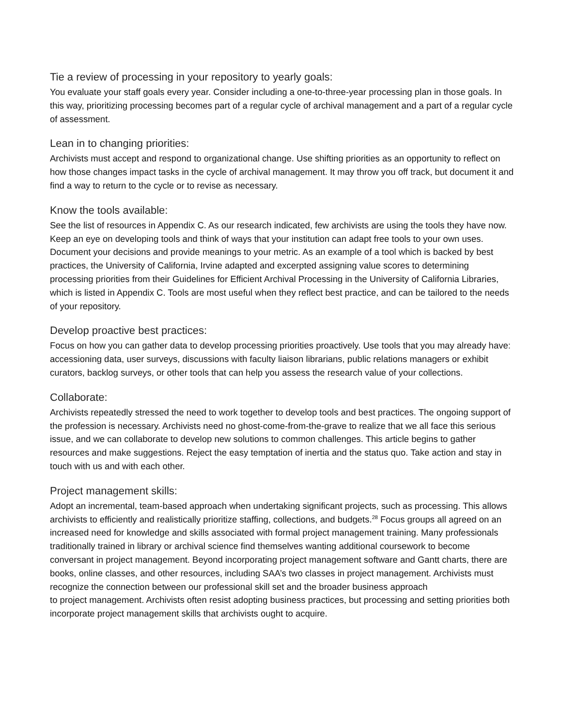Tie a review of processing in your repository to yearly goals:
You evaluate your staff goals every year. Consider including a one-to-three-year processing plan in those goals. In this way, prioritizing processing becomes part of a regular cycle of archival management and a part of a regular cycle of assessment.
Lean in to changing priorities:
Archivists must accept and respond to organizational change. Use shifting priorities as an opportunity to reflect on how those changes impact tasks in the cycle of archival management. It may throw you off track, but document it and find a way to return to the cycle or to revise as necessary.
Know the tools available:
See the list of resources in Appendix C. As our research indicated, few archivists are using the tools they have now. Keep an eye on developing tools and think of ways that your institution can adapt free tools to your own uses. Document your decisions and provide meanings to your metric. As an example of a tool which is backed by best practices, the University of California, Irvine adapted and excerpted assigning value scores to determining processing priorities from their Guidelines for Efficient Archival Processing in the University of California Libraries, which is listed in Appendix C. Tools are most useful when they reflect best practice, and can be tailored to the needs of your repository.
Develop proactive best practices:
Focus on how you can gather data to develop processing priorities proactively. Use tools that you may already have: accessioning data, user surveys, discussions with faculty liaison librarians, public relations managers or exhibit curators, backlog surveys, or other tools that can help you assess the research value of your collections.
Collaborate:
Archivists repeatedly stressed the need to work together to develop tools and best practices. The ongoing support of the profession is necessary. Archivists need no ghost-come-from-the-grave to realize that we all face this serious issue, and we can collaborate to develop new solutions to common challenges. This article begins to gather resources and make suggestions. Reject the easy temptation of inertia and the status quo. Take action and stay in touch with us and with each other.
Project management skills:
Adopt an incremental, team-based approach when undertaking significant projects, such as processing. This allows archivists to efficiently and realistically prioritize staffing, collections, and budgets.<sup>28</sup> Focus groups all agreed on an increased need for knowledge and skills associated with formal project management training. Many professionals traditionally trained in library or archival science find themselves wanting additional coursework to become conversant in project management. Beyond incorporating project management software and Gantt charts, there are books, online classes, and other resources, including SAA’s two classes in project management. Archivists must recognize the connection between our professional skill set and the broader business approach
to project management. Archivists often resist adopting business practices, but processing and setting priorities both incorporate project management skills that archivists ought to acquire.